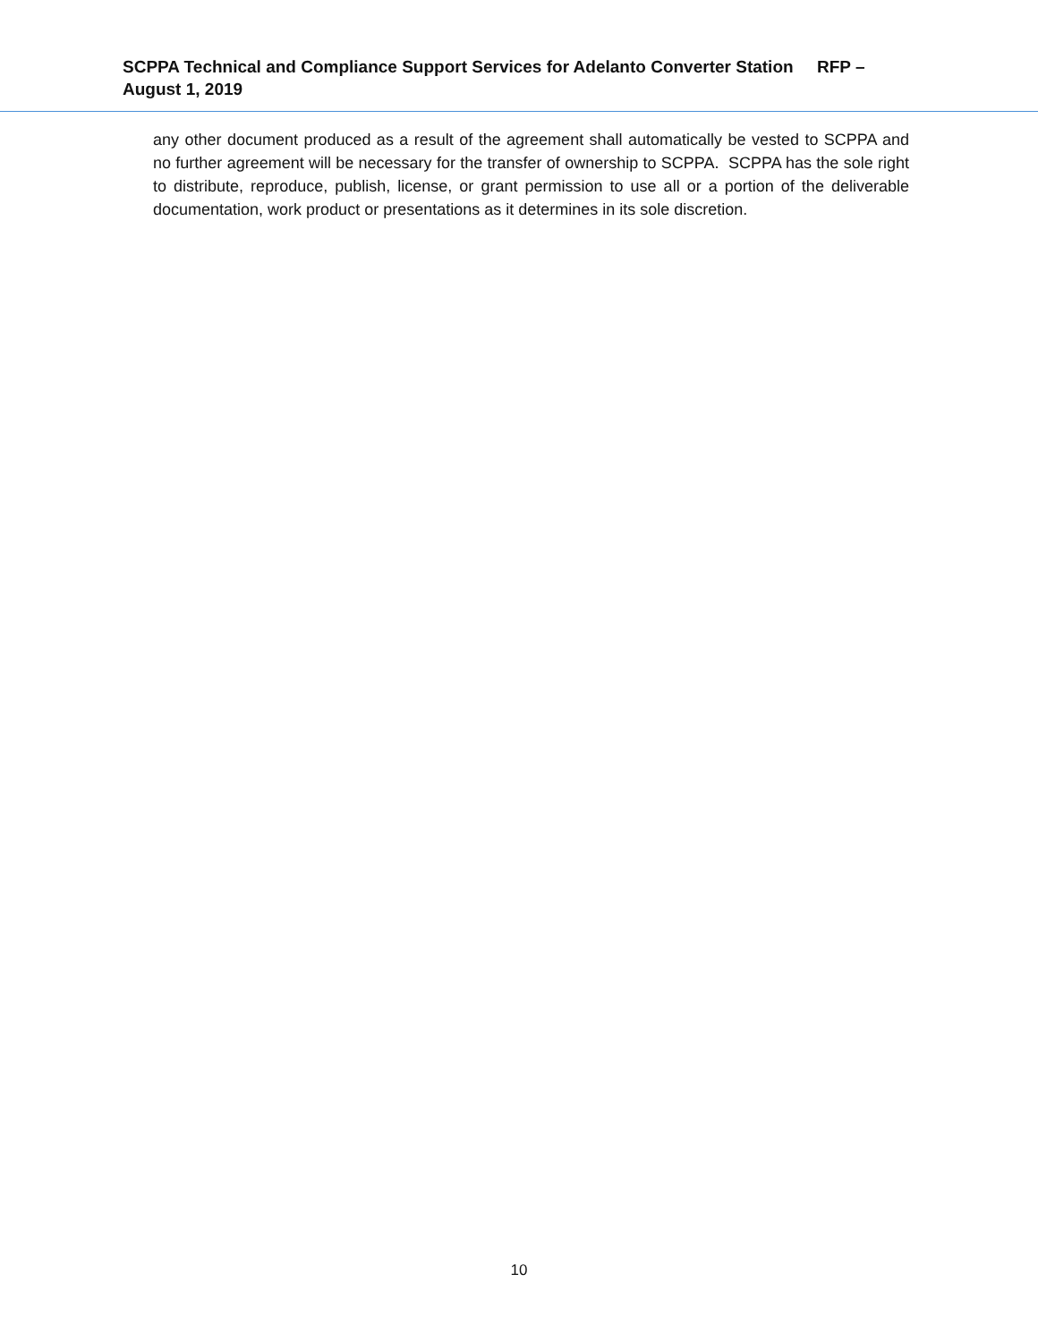SCPPA Technical and Compliance Support Services for Adelanto Converter Station RFP – August 1, 2019
any other document produced as a result of the agreement shall automatically be vested to SCPPA and no further agreement will be necessary for the transfer of ownership to SCPPA. SCPPA has the sole right to distribute, reproduce, publish, license, or grant permission to use all or a portion of the deliverable documentation, work product or presentations as it determines in its sole discretion.
10